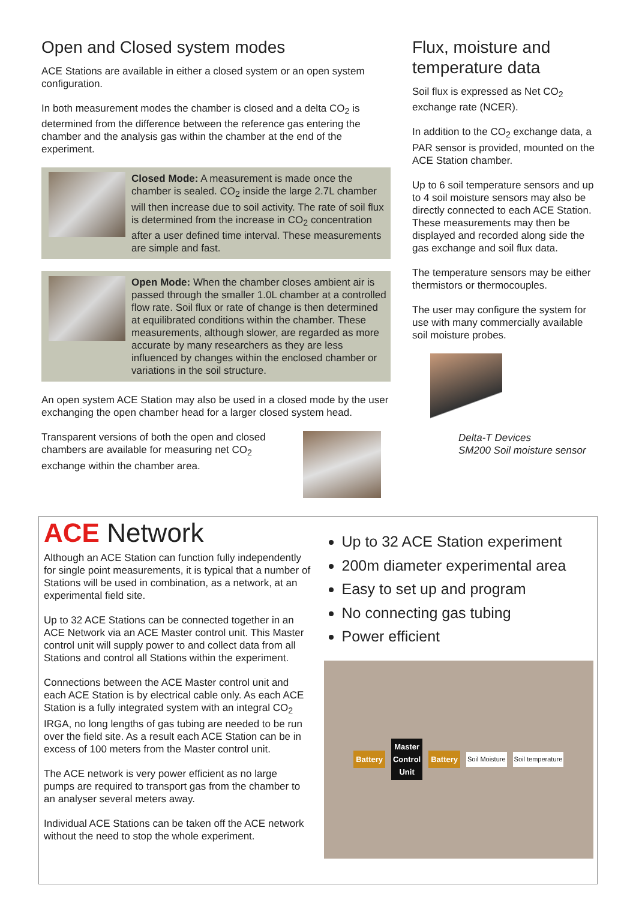Open and Closed system modes
ACE Stations are available in either a closed system or an open system configuration.
In both measurement modes the chamber is closed and a delta CO<sub>2</sub> is determined from the difference between the reference gas entering the chamber and the analysis gas within the chamber at the end of the experiment.
Closed Mode: A measurement is made once the chamber is sealed. CO<sub>2</sub> inside the large 2.7L chamber will then increase due to soil activity. The rate of soil flux is determined from the increase in CO<sub>2</sub> concentration after a user defined time interval. These measurements are simple and fast.
Open Mode: When the chamber closes ambient air is passed through the smaller 1.0L chamber at a controlled flow rate. Soil flux or rate of change is then determined at equilibrated conditions within the chamber. These measurements, although slower, are regarded as more accurate by many researchers as they are less influenced by changes within the enclosed chamber or variations in the soil structure.
An open system ACE Station may also be used in a closed mode by the user exchanging the open chamber head for a larger closed system head.
Transparent versions of both the open and closed chambers are available for measuring net CO<sub>2</sub> exchange within the chamber area.
Flux, moisture and temperature data
Soil flux is expressed as Net CO<sub>2</sub> exchange rate (NCER).
In addition to the CO<sub>2</sub> exchange data, a PAR sensor is provided, mounted on the ACE Station chamber.
Up to 6 soil temperature sensors and up to 4 soil moisture sensors may also be directly connected to each ACE Station. These measurements may then be displayed and recorded along side the gas exchange and soil flux data.
The temperature sensors may be either thermistors or thermocouples.
The user may configure the system for use with many commercially available soil moisture probes.
Delta-T Devices
SM200 Soil moisture sensor
ACE Network
Although an ACE Station can function fully independently for single point measurements, it is typical that a number of Stations will be used in combination, as a network, at an experimental field site.
Up to 32 ACE Stations can be connected together in an ACE Network via an ACE Master control unit. This Master control unit will supply power to and collect data from all Stations and control all Stations within the experiment.
Connections between the ACE Master control unit and each ACE Station is by electrical cable only. As each ACE Station is a fully integrated system with an integral CO<sub>2</sub> IRGA, no long lengths of gas tubing are needed to be run over the field site. As a result each ACE Station can be in excess of 100 meters from the Master control unit.
The ACE network is very power efficient as no large pumps are required to transport gas from the chamber to an analyser several meters away.
Individual ACE Stations can be taken off the ACE network without the need to stop the whole experiment.
Up to 32 ACE Station experiment
200m diameter experimental area
Easy to set up and program
No connecting gas tubing
Power efficient
Battery Master
Control
Unit Battery Soil Moisture Soil temperature